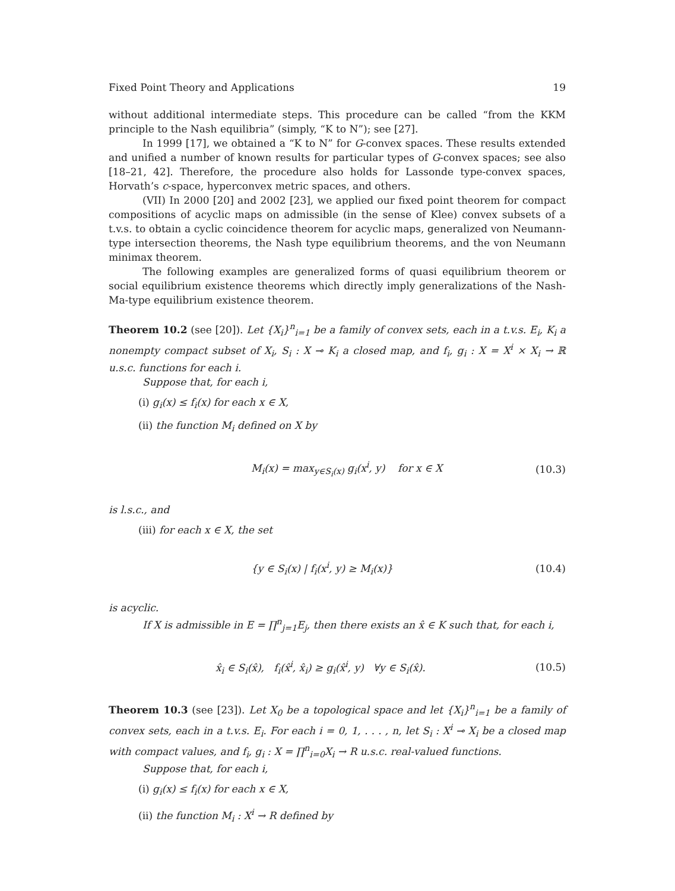Fixed Point Theory and Applications 19
without additional intermediate steps. This procedure can be called “from the KKM principle to the Nash equilibria” (simply, “K to N”); see [27].
In 1999 [17], we obtained a “K to N” for G-convex spaces. These results extended and unified a number of known results for particular types of G-convex spaces; see also [18–21, 42]. Therefore, the procedure also holds for Lassonde type-convex spaces, Horvath’s c-space, hyperconvex metric spaces, and others.
(VII) In 2000 [20] and 2002 [23], we applied our fixed point theorem for compact compositions of acyclic maps on admissible (in the sense of Klee) convex subsets of a t.v.s. to obtain a cyclic coincidence theorem for acyclic maps, generalized von Neumann-type intersection theorems, the Nash type equilibrium theorems, and the von Neumann minimax theorem.
The following examples are generalized forms of quasi equilibrium theorem or social equilibrium existence theorems which directly imply generalizations of the Nash-Ma-type equilibrium existence theorem.
Theorem 10.2 (see [20]). Let {X<sub>i</sub>}<sup>n</sup><sub>i=1</sub> be a family of convex sets, each in a t.v.s. E<sub>i</sub>, K<sub>i</sub> a nonempty compact subset of X<sub>i</sub>, S<sub>i</sub> : X ⊸ K<sub>i</sub> a closed map, and f<sub>i</sub>, g<sub>i</sub> : X = X<sup>i</sup> × X<sub>i</sub> → ℝ u.s.c. functions for each i.
Suppose that, for each i,
(i) g<sub>i</sub>(x) ≤ f<sub>i</sub>(x) for each x ∈ X,
(ii) the function M<sub>i</sub> defined on X by
M<sub>i</sub>(x) = max<sub>y∈S<sub>i</sub>(x)</sub> g<sub>i</sub>(x<sup>i</sup>, y) for x ∈ X (10.3)
is l.s.c., and
(iii) for each x ∈ X, the set
{y ∈ S<sub>i</sub>(x) | f<sub>i</sub>(x<sup>i</sup>, y) ≥ M<sub>i</sub>(x)} (10.4)
is acyclic.
If X is admissible in E = ∏<sup>n</sup><sub>j=1</sub>E<sub>j</sub>, then there exists an x̂ ∈ K such that, for each i,
x̂<sub>i</sub> ∈ S<sub>i</sub>(x̂), f<sub>i</sub>(x̂<sup>i</sup>, x̂<sub>i</sub>) ≥ g<sub>i</sub>(x̂<sup>i</sup>, y) ∀y ∈ S<sub>i</sub>(x̂). (10.5)
Theorem 10.3 (see [23]). Let X<sub>0</sub> be a topological space and let {X<sub>i</sub>}<sup>n</sup><sub>i=1</sub> be a family of convex sets, each in a t.v.s. E<sub>i</sub>. For each i = 0, 1, . . . , n, let S<sub>i</sub> : X<sup>i</sup> ⊸ X<sub>i</sub> be a closed map with compact values, and f<sub>i</sub>, g<sub>i</sub> : X = ∏<sup>n</sup><sub>i=0</sub>X<sub>i</sub> → R u.s.c. real-valued functions.
Suppose that, for each i,
(i) g<sub>i</sub>(x) ≤ f<sub>i</sub>(x) for each x ∈ X,
(ii) the function M<sub>i</sub> : X<sup>i</sup> → R defined by